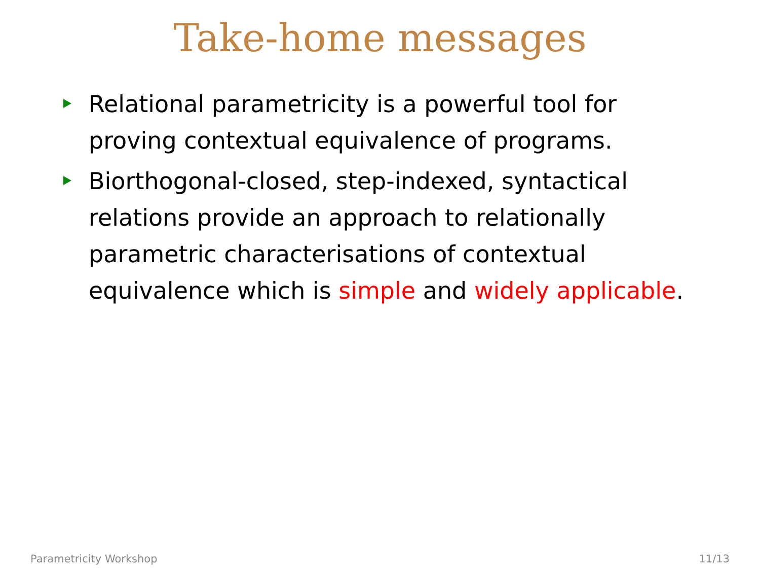Take-home messages
Relational parametricity is a powerful tool for proving contextual equivalence of programs.
Biorthogonal-closed, step-indexed, syntactical relations provide an approach to relationally parametric characterisations of contextual equivalence which is simple and widely applicable.
Parametricity Workshop 11/13